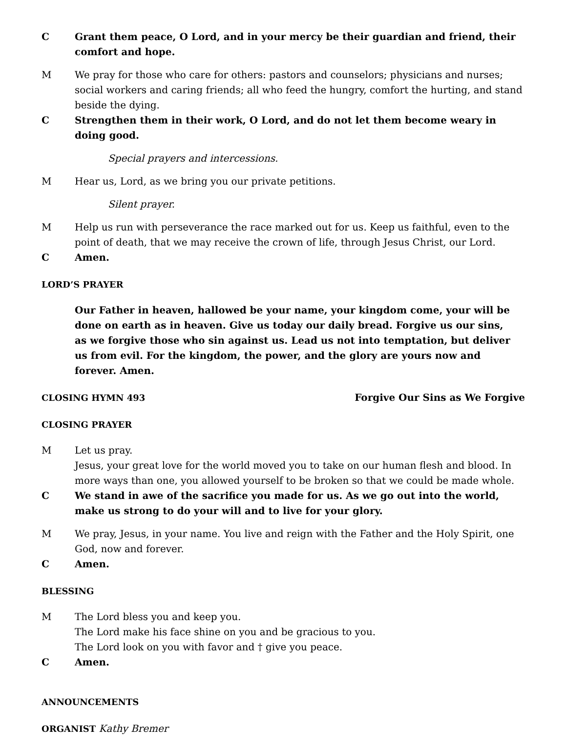C Grant them peace, O Lord, and in your mercy be their guardian and friend, their comfort and hope.
M We pray for those who care for others: pastors and counselors; physicians and nurses; social workers and caring friends; all who feed the hungry, comfort the hurting, and stand beside the dying.
C Strengthen them in their work, O Lord, and do not let them become weary in doing good.
Special prayers and intercessions.
M Hear us, Lord, as we bring you our private petitions.
Silent prayer.
M Help us run with perseverance the race marked out for us. Keep us faithful, even to the point of death, that we may receive the crown of life, through Jesus Christ, our Lord.
C Amen.
LORD’S PRAYER
Our Father in heaven, hallowed be your name, your kingdom come, your will be done on earth as in heaven. Give us today our daily bread. Forgive us our sins, as we forgive those who sin against us. Lead us not into temptation, but deliver us from evil. For the kingdom, the power, and the glory are yours now and forever. Amen.
CLOSING HYMN 493 Forgive Our Sins as We Forgive
CLOSING PRAYER
M Let us pray.
Jesus, your great love for the world moved you to take on our human flesh and blood. In more ways than one, you allowed yourself to be broken so that we could be made whole.
C We stand in awe of the sacrifice you made for us. As we go out into the world, make us strong to do your will and to live for your glory.
M We pray, Jesus, in your name. You live and reign with the Father and the Holy Spirit, one God, now and forever.
C Amen.
BLESSING
M The Lord bless you and keep you.
The Lord make his face shine on you and be gracious to you.
The Lord look on you with favor and † give you peace.
C Amen.
ANNOUNCEMENTS
ORGANIST Kathy Bremer